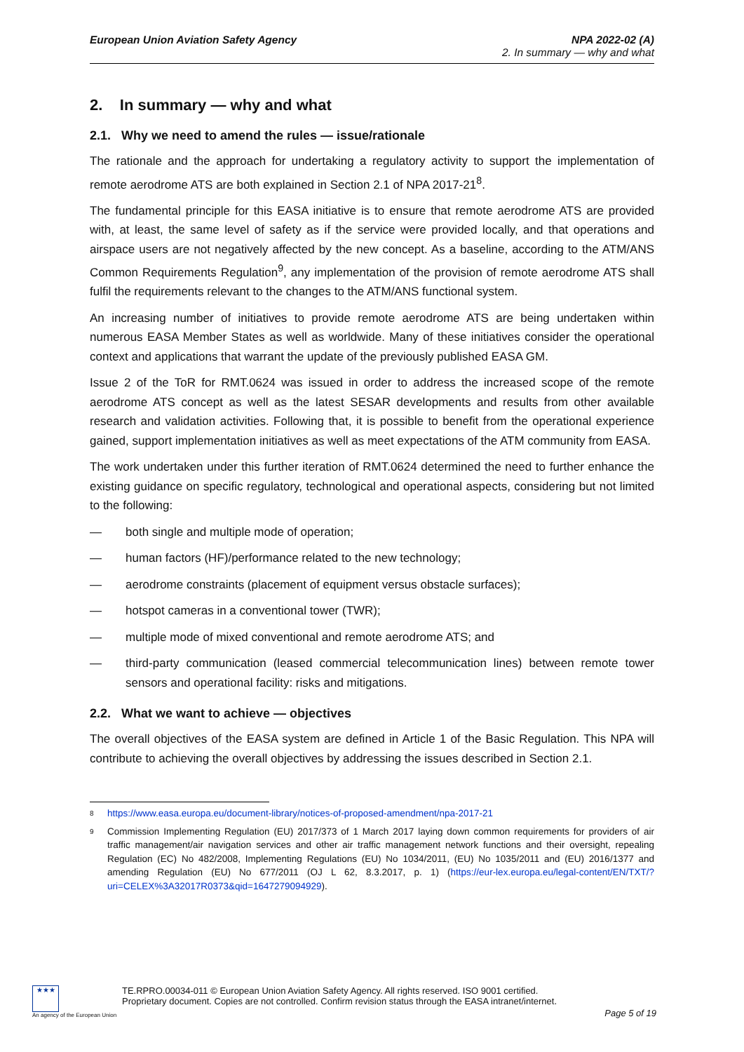European Union Aviation Safety Agency
NPA 2022-02 (A)
2. In summary — why and what
2. In summary — why and what
2.1. Why we need to amend the rules — issue/rationale
The rationale and the approach for undertaking a regulatory activity to support the implementation of remote aerodrome ATS are both explained in Section 2.1 of NPA 2017-21<sup>8</sup>.
The fundamental principle for this EASA initiative is to ensure that remote aerodrome ATS are provided with, at least, the same level of safety as if the service were provided locally, and that operations and airspace users are not negatively affected by the new concept. As a baseline, according to the ATM/ANS Common Requirements Regulation<sup>9</sup>, any implementation of the provision of remote aerodrome ATS shall fulfil the requirements relevant to the changes to the ATM/ANS functional system.
An increasing number of initiatives to provide remote aerodrome ATS are being undertaken within numerous EASA Member States as well as worldwide. Many of these initiatives consider the operational context and applications that warrant the update of the previously published EASA GM.
Issue 2 of the ToR for RMT.0624 was issued in order to address the increased scope of the remote aerodrome ATS concept as well as the latest SESAR developments and results from other available research and validation activities. Following that, it is possible to benefit from the operational experience gained, support implementation initiatives as well as meet expectations of the ATM community from EASA.
The work undertaken under this further iteration of RMT.0624 determined the need to further enhance the existing guidance on specific regulatory, technological and operational aspects, considering but not limited to the following:
— both single and multiple mode of operation;
— human factors (HF)/performance related to the new technology;
— aerodrome constraints (placement of equipment versus obstacle surfaces);
— hotspot cameras in a conventional tower (TWR);
— multiple mode of mixed conventional and remote aerodrome ATS; and
— third-party communication (leased commercial telecommunication lines) between remote tower sensors and operational facility: risks and mitigations.
2.2. What we want to achieve — objectives
The overall objectives of the EASA system are defined in Article 1 of the Basic Regulation. This NPA will contribute to achieving the overall objectives by addressing the issues described in Section 2.1.
8 https://www.easa.europa.eu/document-library/notices-of-proposed-amendment/npa-2017-21
9 Commission Implementing Regulation (EU) 2017/373 of 1 March 2017 laying down common requirements for providers of air traffic management/air navigation services and other air traffic management network functions and their oversight, repealing Regulation (EC) No 482/2008, Implementing Regulations (EU) No 1034/2011, (EU) No 1035/2011 and (EU) 2016/1377 and amending Regulation (EU) No 677/2011 (OJ L 62, 8.3.2017, p. 1) (https://eur-lex.europa.eu/legal-content/EN/TXT/?uri=CELEX%3A32017R0373&qid=1647279094929).
★★★
An agency of the European Union
TE.RPRO.00034-011 © European Union Aviation Safety Agency. All rights reserved. ISO 9001 certified.
Proprietary document. Copies are not controlled. Confirm revision status through the EASA intranet/internet.
Page 5 of 19